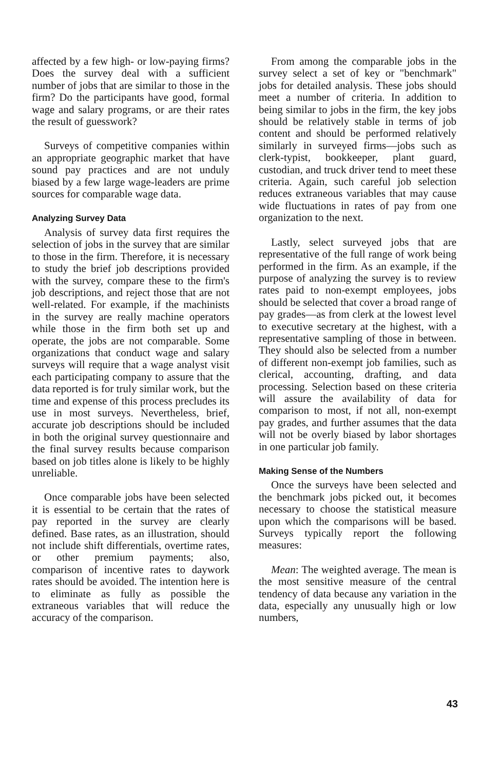affected by a few high- or low-paying firms? Does the survey deal with a sufficient number of jobs that are similar to those in the firm? Do the participants have good, formal wage and salary programs, or are their rates the result of guesswork?
Surveys of competitive companies within an appropriate geographic market that have sound pay practices and are not unduly biased by a few large wage-leaders are prime sources for comparable wage data.
Analyzing Survey Data
Analysis of survey data first requires the selection of jobs in the survey that are similar to those in the firm. Therefore, it is necessary to study the brief job descriptions provided with the survey, compare these to the firm's job descriptions, and reject those that are not well-related. For example, if the machinists in the survey are really machine operators while those in the firm both set up and operate, the jobs are not comparable. Some organizations that conduct wage and salary surveys will require that a wage analyst visit each participating company to assure that the data reported is for truly similar work, but the time and expense of this process precludes its use in most surveys. Nevertheless, brief, accurate job descriptions should be included in both the original survey questionnaire and the final survey results because comparison based on job titles alone is likely to be highly unreliable.
Once comparable jobs have been selected it is essential to be certain that the rates of pay reported in the survey are clearly defined. Base rates, as an illustration, should not include shift differentials, overtime rates, or other premium payments; also, comparison of incentive rates to daywork rates should be avoided. The intention here is to eliminate as fully as possible the extraneous variables that will reduce the accuracy of the comparison.
From among the comparable jobs in the survey select a set of key or "benchmark" jobs for detailed analysis. These jobs should meet a number of criteria. In addition to being similar to jobs in the firm, the key jobs should be relatively stable in terms of job content and should be performed relatively similarly in surveyed firms—jobs such as clerk-typist, bookkeeper, plant guard, custodian, and truck driver tend to meet these criteria. Again, such careful job selection reduces extraneous variables that may cause wide fluctuations in rates of pay from one organization to the next.
Lastly, select surveyed jobs that are representative of the full range of work being performed in the firm. As an example, if the purpose of analyzing the survey is to review rates paid to non-exempt employees, jobs should be selected that cover a broad range of pay grades—as from clerk at the lowest level to executive secretary at the highest, with a representative sampling of those in between. They should also be selected from a number of different non-exempt job families, such as clerical, accounting, drafting, and data processing. Selection based on these criteria will assure the availability of data for comparison to most, if not all, non-exempt pay grades, and further assumes that the data will not be overly biased by labor shortages in one particular job family.
Making Sense of the Numbers
Once the surveys have been selected and the benchmark jobs picked out, it becomes necessary to choose the statistical measure upon which the comparisons will be based. Surveys typically report the following measures:
Mean: The weighted average. The mean is the most sensitive measure of the central tendency of data because any variation in the data, especially any unusually high or low numbers,
43